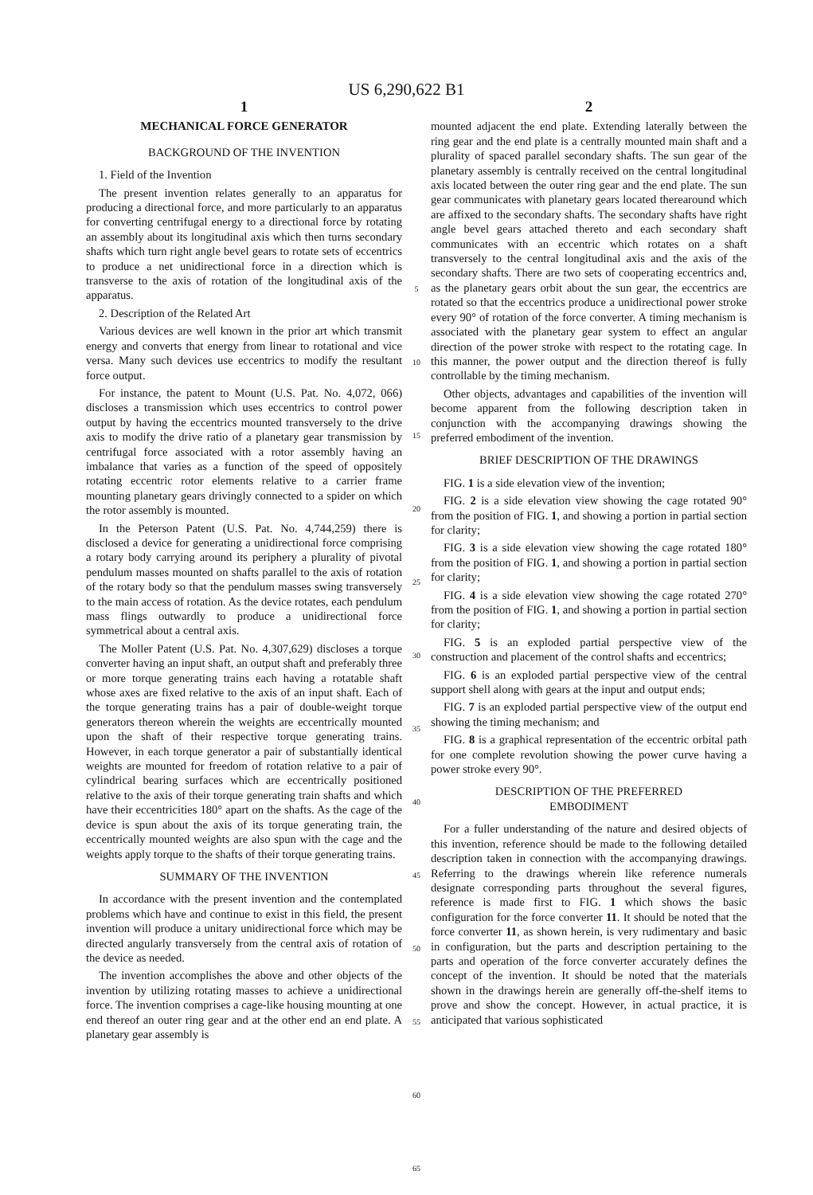US 6,290,622 B1
1
MECHANICAL FORCE GENERATOR
BACKGROUND OF THE INVENTION
1. Field of the Invention
The present invention relates generally to an apparatus for producing a directional force, and more particularly to an apparatus for converting centrifugal energy to a directional force by rotating an assembly about its longitudinal axis which then turns secondary shafts which turn right angle bevel gears to rotate sets of eccentrics to produce a net unidirectional force in a direction which is transverse to the axis of rotation of the longitudinal axis of the apparatus.
2. Description of the Related Art
Various devices are well known in the prior art which transmit energy and converts that energy from linear to rotational and vice versa. Many such devices use eccentrics to modify the resultant force output.
For instance, the patent to Mount (U.S. Pat. No. 4,072, 066) discloses a transmission which uses eccentrics to control power output by having the eccentrics mounted transversely to the drive axis to modify the drive ratio of a planetary gear transmission by centrifugal force associated with a rotor assembly having an imbalance that varies as a function of the speed of oppositely rotating eccentric rotor elements relative to a carrier frame mounting planetary gears drivingly connected to a spider on which the rotor assembly is mounted.
In the Peterson Patent (U.S. Pat. No. 4,744,259) there is disclosed a device for generating a unidirectional force comprising a rotary body carrying around its periphery a plurality of pivotal pendulum masses mounted on shafts parallel to the axis of rotation of the rotary body so that the pendulum masses swing transversely to the main access of rotation. As the device rotates, each pendulum mass flings outwardly to produce a unidirectional force symmetrical about a central axis.
The Moller Patent (U.S. Pat. No. 4,307,629) discloses a torque converter having an input shaft, an output shaft and preferably three or more torque generating trains each having a rotatable shaft whose axes are fixed relative to the axis of an input shaft. Each of the torque generating trains has a pair of double-weight torque generators thereon wherein the weights are eccentrically mounted upon the shaft of their respective torque generating trains. However, in each torque generator a pair of substantially identical weights are mounted for freedom of rotation relative to a pair of cylindrical bearing surfaces which are eccentrically positioned relative to the axis of their torque generating train shafts and which have their eccentricities 180° apart on the shafts. As the cage of the device is spun about the axis of its torque generating train, the eccentrically mounted weights are also spun with the cage and the weights apply torque to the shafts of their torque generating trains.
SUMMARY OF THE INVENTION
In accordance with the present invention and the contemplated problems which have and continue to exist in this field, the present invention will produce a unitary unidirectional force which may be directed angularly transversely from the central axis of rotation of the device as needed.
The invention accomplishes the above and other objects of the invention by utilizing rotating masses to achieve a unidirectional force. The invention comprises a cage-like housing mounting at one end thereof an outer ring gear and at the other end an end plate. A planetary gear assembly is
5
10
15
20
25
30
35
40
45
50
55
60
65
2
mounted adjacent the end plate. Extending laterally between the ring gear and the end plate is a centrally mounted main shaft and a plurality of spaced parallel secondary shafts. The sun gear of the planetary assembly is centrally received on the central longitudinal axis located between the outer ring gear and the end plate. The sun gear communicates with planetary gears located therearound which are affixed to the secondary shafts. The secondary shafts have right angle bevel gears attached thereto and each secondary shaft communicates with an eccentric which rotates on a shaft transversely to the central longitudinal axis and the axis of the secondary shafts. There are two sets of cooperating eccentrics and, as the planetary gears orbit about the sun gear, the eccentrics are rotated so that the eccentrics produce a unidirectional power stroke every 90° of rotation of the force converter. A timing mechanism is associated with the planetary gear system to effect an angular direction of the power stroke with respect to the rotating cage. In this manner, the power output and the direction thereof is fully controllable by the timing mechanism.
Other objects, advantages and capabilities of the invention will become apparent from the following description taken in conjunction with the accompanying drawings showing the preferred embodiment of the invention.
BRIEF DESCRIPTION OF THE DRAWINGS
FIG. 1 is a side elevation view of the invention;
FIG. 2 is a side elevation view showing the cage rotated 90° from the position of FIG. 1, and showing a portion in partial section for clarity;
FIG. 3 is a side elevation view showing the cage rotated 180° from the position of FIG. 1, and showing a portion in partial section for clarity;
FIG. 4 is a side elevation view showing the cage rotated 270° from the position of FIG. 1, and showing a portion in partial section for clarity;
FIG. 5 is an exploded partial perspective view of the construction and placement of the control shafts and eccentrics;
FIG. 6 is an exploded partial perspective view of the central support shell along with gears at the input and output ends;
FIG. 7 is an exploded partial perspective view of the output end showing the timing mechanism; and
FIG. 8 is a graphical representation of the eccentric orbital path for one complete revolution showing the power curve having a power stroke every 90°.
DESCRIPTION OF THE PREFERRED
EMBODIMENT
For a fuller understanding of the nature and desired objects of this invention, reference should be made to the following detailed description taken in connection with the accompanying drawings. Referring to the drawings wherein like reference numerals designate corresponding parts throughout the several figures, reference is made first to FIG. 1 which shows the basic configuration for the force converter 11. It should be noted that the force converter 11, as shown herein, is very rudimentary and basic in configuration, but the parts and description pertaining to the parts and operation of the force converter accurately defines the concept of the invention. It should be noted that the materials shown in the drawings herein are generally off-the-shelf items to prove and show the concept. However, in actual practice, it is anticipated that various sophisticated